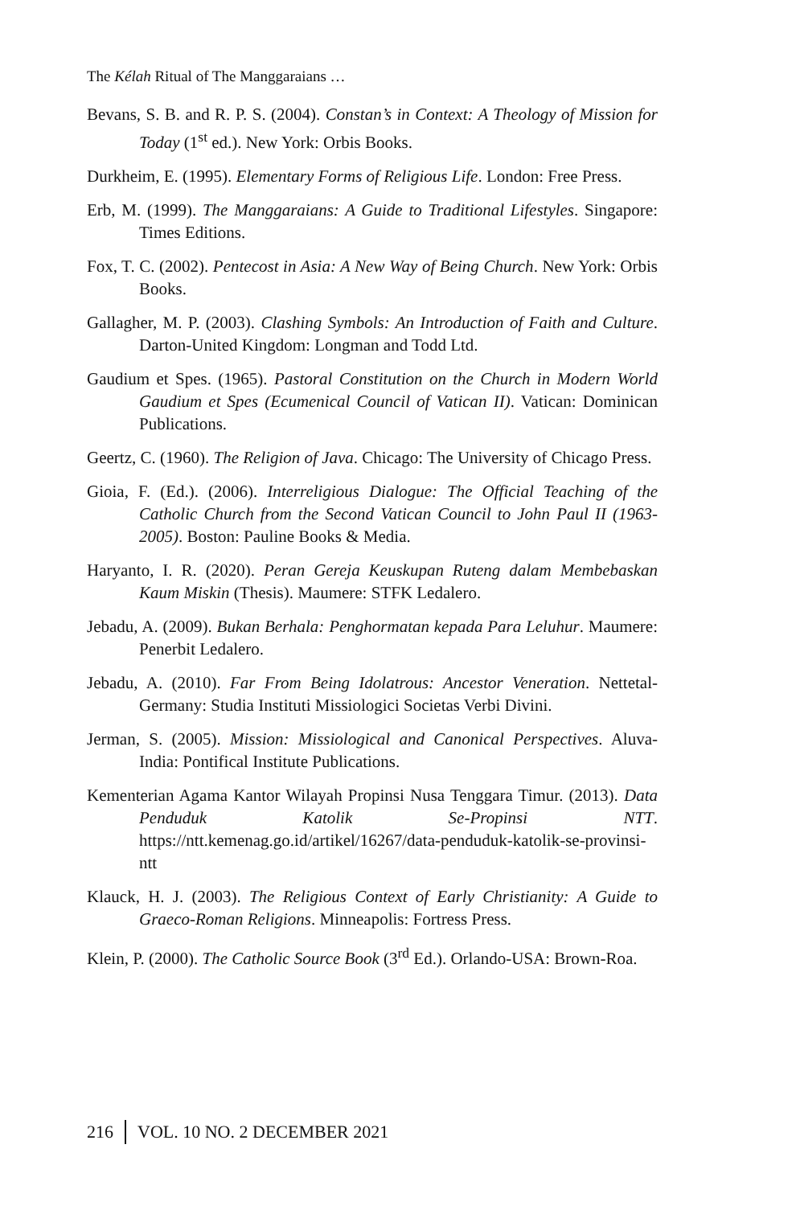The Kélah Ritual of The Manggaraians …
Bevans, S. B. and R. P. S. (2004). Constan’s in Context: A Theology of Mission for Today (1<sup>st</sup> ed.). New York: Orbis Books.
Durkheim, E. (1995). Elementary Forms of Religious Life. London: Free Press.
Erb, M. (1999). The Manggaraians: A Guide to Traditional Lifestyles. Singapore: Times Editions.
Fox, T. C. (2002). Pentecost in Asia: A New Way of Being Church. New York: Orbis Books.
Gallagher, M. P. (2003). Clashing Symbols: An Introduction of Faith and Culture. Darton-United Kingdom: Longman and Todd Ltd.
Gaudium et Spes. (1965). Pastoral Constitution on the Church in Modern World Gaudium et Spes (Ecumenical Council of Vatican II). Vatican: Dominican Publications.
Geertz, C. (1960). The Religion of Java. Chicago: The University of Chicago Press.
Gioia, F. (Ed.). (2006). Interreligious Dialogue: The Official Teaching of the Catholic Church from the Second Vatican Council to John Paul II (1963-2005). Boston: Pauline Books & Media.
Haryanto, I. R. (2020). Peran Gereja Keuskupan Ruteng dalam Membebaskan Kaum Miskin (Thesis). Maumere: STFK Ledalero.
Jebadu, A. (2009). Bukan Berhala: Penghormatan kepada Para Leluhur. Maumere: Penerbit Ledalero.
Jebadu, A. (2010). Far From Being Idolatrous: Ancestor Veneration. Nettetal-Germany: Studia Instituti Missiologici Societas Verbi Divini.
Jerman, S. (2005). Mission: Missiological and Canonical Perspectives. Aluva-India: Pontifical Institute Publications.
Kementerian Agama Kantor Wilayah Propinsi Nusa Tenggara Timur. (2013). Data Penduduk Katolik Se-Propinsi NTT. https://ntt.kemenag.go.id/artikel/16267/data-penduduk-katolik-se-provinsi-ntt
Klauck, H. J. (2003). The Religious Context of Early Christianity: A Guide to Graeco-Roman Religions. Minneapolis: Fortress Press.
Klein, P. (2000). The Catholic Source Book (3<sup>rd</sup> Ed.). Orlando-USA: Brown-Roa.
216 VOL. 10 NO. 2 DECEMBER 2021